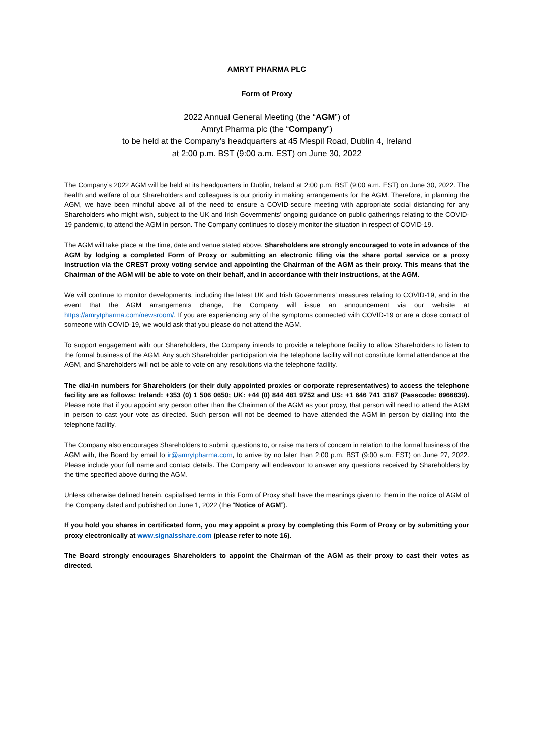AMRYT PHARMA PLC
Form of Proxy
2022 Annual General Meeting (the “AGM”) of
Amryt Pharma plc (the “Company”)
to be held at the Company’s headquarters at 45 Mespil Road, Dublin 4, Ireland
at 2:00 p.m. BST (9:00 a.m. EST) on June 30, 2022
The Company’s 2022 AGM will be held at its headquarters in Dublin, Ireland at 2:00 p.m. BST (9:00 a.m. EST) on June 30, 2022. The health and welfare of our Shareholders and colleagues is our priority in making arrangements for the AGM. Therefore, in planning the AGM, we have been mindful above all of the need to ensure a COVID-secure meeting with appropriate social distancing for any Shareholders who might wish, subject to the UK and Irish Governments’ ongoing guidance on public gatherings relating to the COVID-19 pandemic, to attend the AGM in person. The Company continues to closely monitor the situation in respect of COVID-19.
The AGM will take place at the time, date and venue stated above. Shareholders are strongly encouraged to vote in advance of the AGM by lodging a completed Form of Proxy or submitting an electronic filing via the share portal service or a proxy instruction via the CREST proxy voting service and appointing the Chairman of the AGM as their proxy. This means that the Chairman of the AGM will be able to vote on their behalf, and in accordance with their instructions, at the AGM.
We will continue to monitor developments, including the latest UK and Irish Governments’ measures relating to COVID-19, and in the event that the AGM arrangements change, the Company will issue an announcement via our website at https://amrytpharma.com/newsroom/. If you are experiencing any of the symptoms connected with COVID-19 or are a close contact of someone with COVID-19, we would ask that you please do not attend the AGM.
To support engagement with our Shareholders, the Company intends to provide a telephone facility to allow Shareholders to listen to the formal business of the AGM. Any such Shareholder participation via the telephone facility will not constitute formal attendance at the AGM, and Shareholders will not be able to vote on any resolutions via the telephone facility.
The dial-in numbers for Shareholders (or their duly appointed proxies or corporate representatives) to access the telephone facility are as follows: Ireland: +353 (0) 1 506 0650; UK: +44 (0) 844 481 9752 and US: +1 646 741 3167 (Passcode: 8966839). Please note that if you appoint any person other than the Chairman of the AGM as your proxy, that person will need to attend the AGM in person to cast your vote as directed. Such person will not be deemed to have attended the AGM in person by dialling into the telephone facility.
The Company also encourages Shareholders to submit questions to, or raise matters of concern in relation to the formal business of the AGM with, the Board by email to ir@amrytpharma.com, to arrive by no later than 2:00 p.m. BST (9:00 a.m. EST) on June 27, 2022. Please include your full name and contact details. The Company will endeavour to answer any questions received by Shareholders by the time specified above during the AGM.
Unless otherwise defined herein, capitalised terms in this Form of Proxy shall have the meanings given to them in the notice of AGM of the Company dated and published on June 1, 2022 (the “Notice of AGM”).
If you hold you shares in certificated form, you may appoint a proxy by completing this Form of Proxy or by submitting your proxy electronically at www.signalsshare.com (please refer to note 16).
The Board strongly encourages Shareholders to appoint the Chairman of the AGM as their proxy to cast their votes as directed.